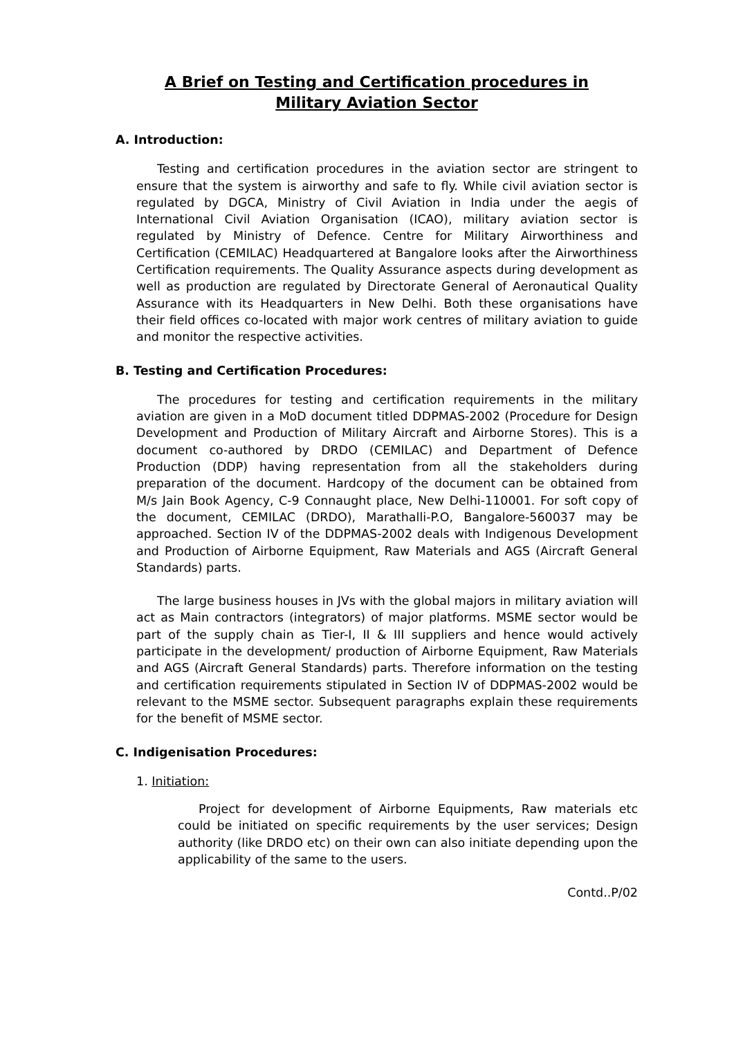A Brief on Testing and Certification procedures in
Military Aviation Sector
A. Introduction:
Testing and certification procedures in the aviation sector are stringent to ensure that the system is airworthy and safe to fly. While civil aviation sector is regulated by DGCA, Ministry of Civil Aviation in India under the aegis of International Civil Aviation Organisation (ICAO), military aviation sector is regulated by Ministry of Defence. Centre for Military Airworthiness and Certification (CEMILAC) Headquartered at Bangalore looks after the Airworthiness Certification requirements. The Quality Assurance aspects during development as well as production are regulated by Directorate General of Aeronautical Quality Assurance with its Headquarters in New Delhi. Both these organisations have their field offices co-located with major work centres of military aviation to guide and monitor the respective activities.
B. Testing and Certification Procedures:
The procedures for testing and certification requirements in the military aviation are given in a MoD document titled DDPMAS-2002 (Procedure for Design Development and Production of Military Aircraft and Airborne Stores). This is a document co-authored by DRDO (CEMILAC) and Department of Defence Production (DDP) having representation from all the stakeholders during preparation of the document. Hardcopy of the document can be obtained from M/s Jain Book Agency, C-9 Connaught place, New Delhi-110001. For soft copy of the document, CEMILAC (DRDO), Marathalli-P.O, Bangalore-560037 may be approached. Section IV of the DDPMAS-2002 deals with Indigenous Development and Production of Airborne Equipment, Raw Materials and AGS (Aircraft General Standards) parts.
The large business houses in JVs with the global majors in military aviation will act as Main contractors (integrators) of major platforms. MSME sector would be part of the supply chain as Tier-I, II & III suppliers and hence would actively participate in the development/ production of Airborne Equipment, Raw Materials and AGS (Aircraft General Standards) parts. Therefore information on the testing and certification requirements stipulated in Section IV of DDPMAS-2002 would be relevant to the MSME sector. Subsequent paragraphs explain these requirements for the benefit of MSME sector.
C. Indigenisation Procedures:
1. Initiation:
Project for development of Airborne Equipments, Raw materials etc could be initiated on specific requirements by the user services; Design authority (like DRDO etc) on their own can also initiate depending upon the applicability of the same to the users.
Contd..P/02